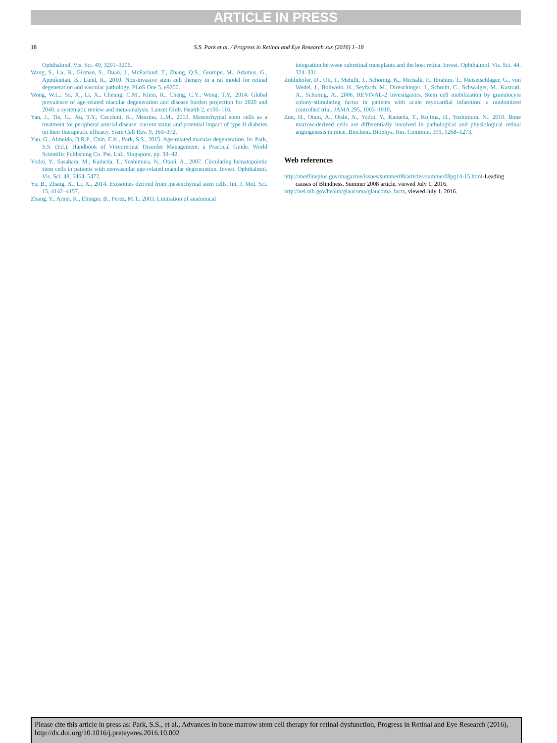ARTICLE IN PRESS
18
S.S. Park et al. / Progress in Retinal and Eye Research xxx (2016) 1–18
Ophthalmol. Vis. Sci. 49, 3201–3206.
Wang, S., Lu, B., Girman, S., Duan, J., McFarland, T., Zhang, Q.S., Grompe, M., Adamus, G., Appukuttan, B., Lund, R., 2010. Non-invasive stem cell therapy in a rat model for retinal degeneration and vascular pathology. PLoS One 5, e9200.
Wong, W.L., Su, X., Li, X., Cheung, C.M., Klein, R., Cheng, C.Y., Wong, T.Y., 2014. Global prevalence of age-related macular degeneration and disease burden projection for 2020 and 2040: a systematic review and meta-analysis. Lancet Glob. Health 2, e106–116.
Yan, J., Tie, G., Xu, T.Y., Cecchini, K., Messina, L.M., 2013. Mesenchymal stem cells as a treatment for peripheral arterial disease: current status and potential impact of type II diabetes on their therapeutic efficacy. Stem Cell Rev. 9, 360–372.
Yau, G., Almeida, D.R.P., Chin, E.K., Park, S.S., 2015. Age-related macular degeneration. In: Park, S.S. (Ed.), Handbook of Vitreoretinal Disorder Management: a Practical Guide. World Scientific Publishing Co. Pte. Ltd., Singapore, pp. 33–42.
Yodoi, Y., Sasahara, M., Kameda, T., Yoshimura, N., Otani, A., 2007. Circulating hematopoietic stem cells in patients with neovascular age-related macular degeneration. Invest. Ophthalmol. Vis. Sci. 48, 5464–5472.
Yu, B., Zhang, X., Li, X., 2014. Exosomes derived from mesenchymal stem cells. Int. J. Mol. Sci. 15, 4142–4157.
Zhang, Y., Arner, K., Ehinger, B., Perez, M.T., 2003. Limitation of anatomical
integration between subretinal transplants and the host retina. Invest. Ophthalmol. Vis. Sci. 44, 324–331.
Zohlnhofer, D., Ott, I., Mehilli, J., Schomig, K., Michalk, F., Ibrahim, T., Meisetschlager, G., von Wedel, J., Bollwein, H., Seyfarth, M., Direschinger, J., Schmitt, C., Schwaiger, M., Kastrati, A., Schomig, A., 2006. REVIVAL-2 Investigators, Stem cell mobilization by granulocyte colony-stimulating factor in patients with acute myocardial infarction: a randomized controlled trial. JAMA 295, 1003–1010.
Zou, H., Otani, A., Oishi, A., Yodoi, Y., Kameda, T., Kojima, H., Yoshimura, N., 2010. Bone marrow-derived cells are differentially involved in pathological and physiological retinal angiogenesis in mice. Biochem. Biophys. Res. Commun. 391, 1268–1273.
Web references
http://medlineplus.gov/magazine/issues/summer08/articles/summer08pg14-15.html-Leading causes of Blindness. Summer 2008 article, viewed July 1, 2016.
http://nei.nih.gov/health/glaucoma/glaucoma_facts, viewed July 1, 2016.
Please cite this article in press as: Park, S.S., et al., Advances in bone marrow stem cell therapy for retinal dysfunction, Progress in Retinal and Eye Research (2016), http://dx.doi.org/10.1016/j.preteyeres.2016.10.002